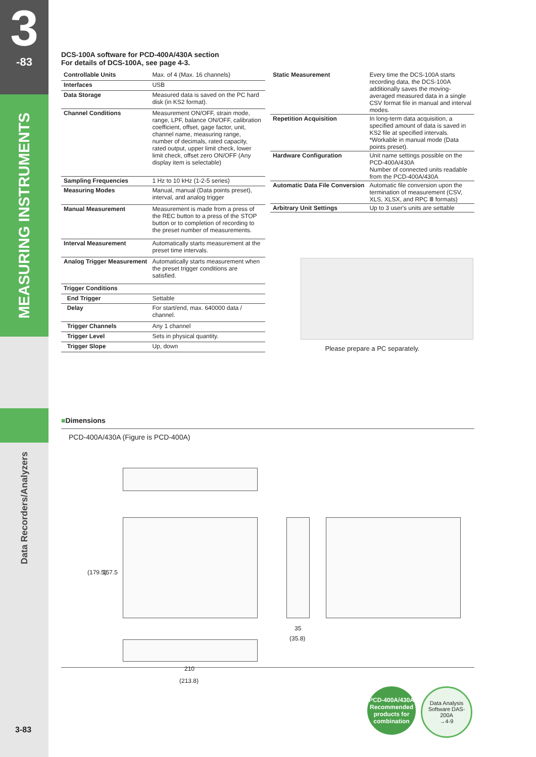3
-83
MEASURING INSTRUMENTS
Data Recorders/Analyzers
3-83
DCS-100A software for PCD-400A/430A section
For details of DCS-100A, see page 4-3.
| Controllable Units | Max. of 4 (Max. 16 channels) |
| Interfaces | USB |
| Data Storage | Measured data is saved on the PC hard disk (in KS2 format). |
| Channel Conditions | Measurement ON/OFF, strain mode, range, LPF, balance ON/OFF, calibration coefficient, offset, gage factor, unit, channel name, measuring range, number of decimals, rated capacity, rated output, upper limit check, lower limit check, offset zero ON/OFF (Any display item is selectable) |
| Sampling Frequencies | 1 Hz to 10 kHz (1-2-5 series) |
| Measuring Modes | Manual, manual (Data points preset), interval, and analog trigger |
| Manual Measurement | Measurement is made from a press of the REC button to a press of the STOP button or to completion of recording to the preset number of measurements. |
| Interval Measurement | Automatically starts measurement at the preset time intervals. |
| Analog Trigger Measurement | Automatically starts measurement when the preset trigger conditions are satisfied. |
| Trigger Conditions | |
| End Trigger | Settable |
| Delay | For start/end, max. 640000 data / channel. |
| Trigger Channels | Any 1 channel |
| Trigger Level | Sets in physical quantity. |
| Trigger Slope | Up, down |
| Static Measurement | Every time the DCS-100A starts recording data, the DCS-100A additionally saves the moving-averaged measured data in a single CSV format file in manual and interval modes. |
| Repetition Acquisition | In long-term data acquisition, a specified amount of data is saved in KS2 file at specified intervals. *Workable in manual mode (Data points preset). |
| Hardware Configuration | Unit name settings possible on the PCD-400A/430A Number of connected units readable from the PCD-400A/430A |
| Automatic Data File Conversion | Automatic file conversion upon the termination of measurement (CSV, XLS, XLSX, and RPC Ⅲ formats) |
| Arbitrary Unit Settings | Up to 3 user's units are settable |
Please prepare a PC separately.
■Dimensions
PCD-400A/430A (Figure is PCD-400A)
(179.5) 157.5
35
(35.8)
210
(213.8)
PCD-400A/430A Recommended products for combination
Data Analysis Software DAS-200A
→4-9